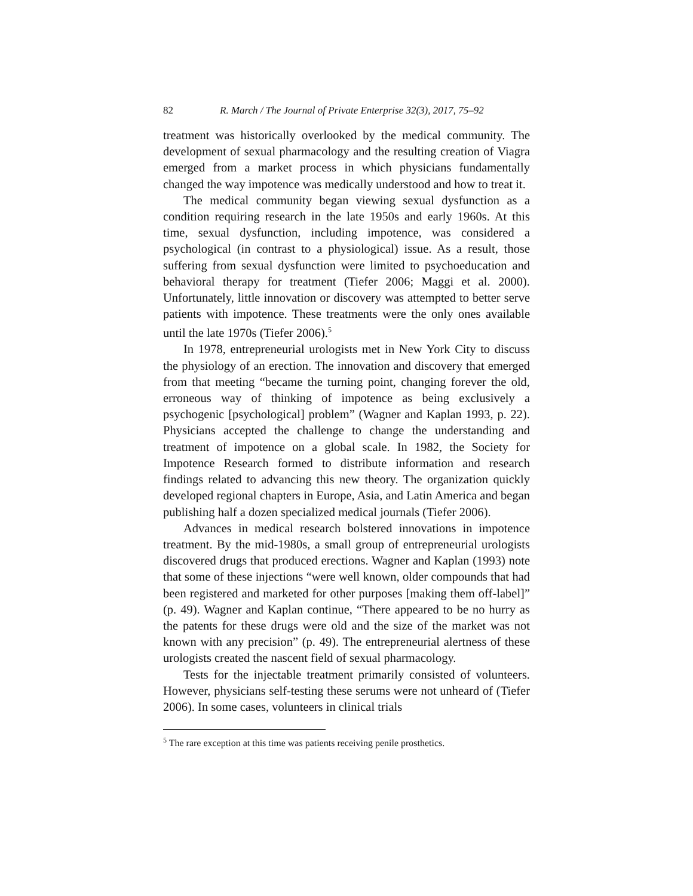82 R. March / The Journal of Private Enterprise 32(3), 2017, 75–92
treatment was historically overlooked by the medical community. The development of sexual pharmacology and the resulting creation of Viagra emerged from a market process in which physicians fundamentally changed the way impotence was medically understood and how to treat it.
The medical community began viewing sexual dysfunction as a condition requiring research in the late 1950s and early 1960s. At this time, sexual dysfunction, including impotence, was considered a psychological (in contrast to a physiological) issue. As a result, those suffering from sexual dysfunction were limited to psychoeducation and behavioral therapy for treatment (Tiefer 2006; Maggi et al. 2000). Unfortunately, little innovation or discovery was attempted to better serve patients with impotence. These treatments were the only ones available until the late 1970s (Tiefer 2006).<sup>5</sup>
In 1978, entrepreneurial urologists met in New York City to discuss the physiology of an erection. The innovation and discovery that emerged from that meeting “became the turning point, changing forever the old, erroneous way of thinking of impotence as being exclusively a psychogenic [psychological] problem” (Wagner and Kaplan 1993, p. 22). Physicians accepted the challenge to change the understanding and treatment of impotence on a global scale. In 1982, the Society for Impotence Research formed to distribute information and research findings related to advancing this new theory. The organization quickly developed regional chapters in Europe, Asia, and Latin America and began publishing half a dozen specialized medical journals (Tiefer 2006).
Advances in medical research bolstered innovations in impotence treatment. By the mid-1980s, a small group of entrepreneurial urologists discovered drugs that produced erections. Wagner and Kaplan (1993) note that some of these injections “were well known, older compounds that had been registered and marketed for other purposes [making them off-label]” (p. 49). Wagner and Kaplan continue, “There appeared to be no hurry as the patents for these drugs were old and the size of the market was not known with any precision” (p. 49). The entrepreneurial alertness of these urologists created the nascent field of sexual pharmacology.
Tests for the injectable treatment primarily consisted of volunteers. However, physicians self-testing these serums were not unheard of (Tiefer 2006). In some cases, volunteers in clinical trials
<sup>5</sup> The rare exception at this time was patients receiving penile prosthetics.